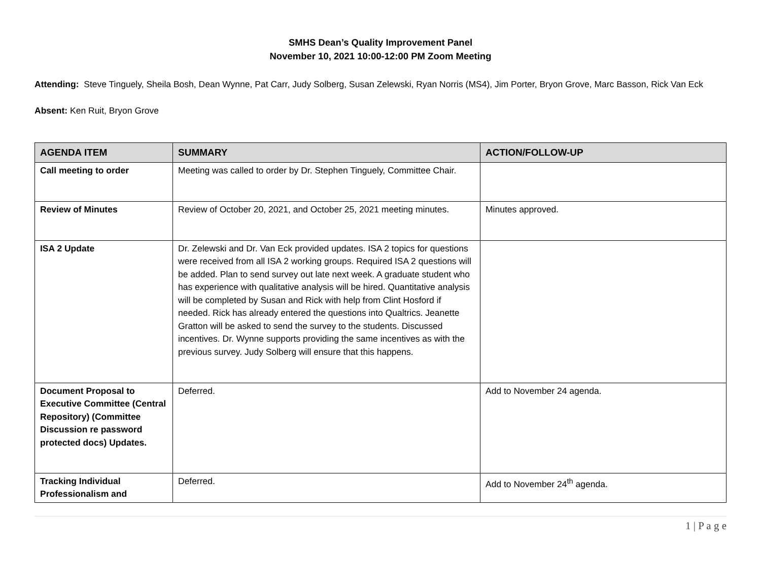SMHS Dean’s Quality Improvement Panel
November 10, 2021 10:00-12:00 PM Zoom Meeting
Attending: Steve Tinguely, Sheila Bosh, Dean Wynne, Pat Carr, Judy Solberg, Susan Zelewski, Ryan Norris (MS4), Jim Porter, Bryon Grove, Marc Basson, Rick Van Eck
Absent: Ken Ruit, Bryon Grove
| AGENDA ITEM | SUMMARY | ACTION/FOLLOW-UP |
| --- | --- | --- |
| Call meeting to order | Meeting was called to order by Dr. Stephen Tinguely, Committee Chair. | |
| Review of Minutes | Review of October 20, 2021, and October 25, 2021 meeting minutes. | Minutes approved. |
| ISA 2 Update | Dr. Zelewski and Dr. Van Eck provided updates. ISA 2 topics for questions were received from all ISA 2 working groups. Required ISA 2 questions will be added. Plan to send survey out late next week. A graduate student who has experience with qualitative analysis will be hired. Quantitative analysis will be completed by Susan and Rick with help from Clint Hosford if needed. Rick has already entered the questions into Qualtrics. Jeanette Gratton will be asked to send the survey to the students. Discussed incentives. Dr. Wynne supports providing the same incentives as with the previous survey. Judy Solberg will ensure that this happens. | |
| Document Proposal to Executive Committee (Central Repository) (Committee Discussion re password protected docs) Updates. | Deferred. | Add to November 24 agenda. |
| Tracking Individual Professionalism and | Deferred. | Add to November 24<sup>th</sup> agenda. |
1 | P a g e